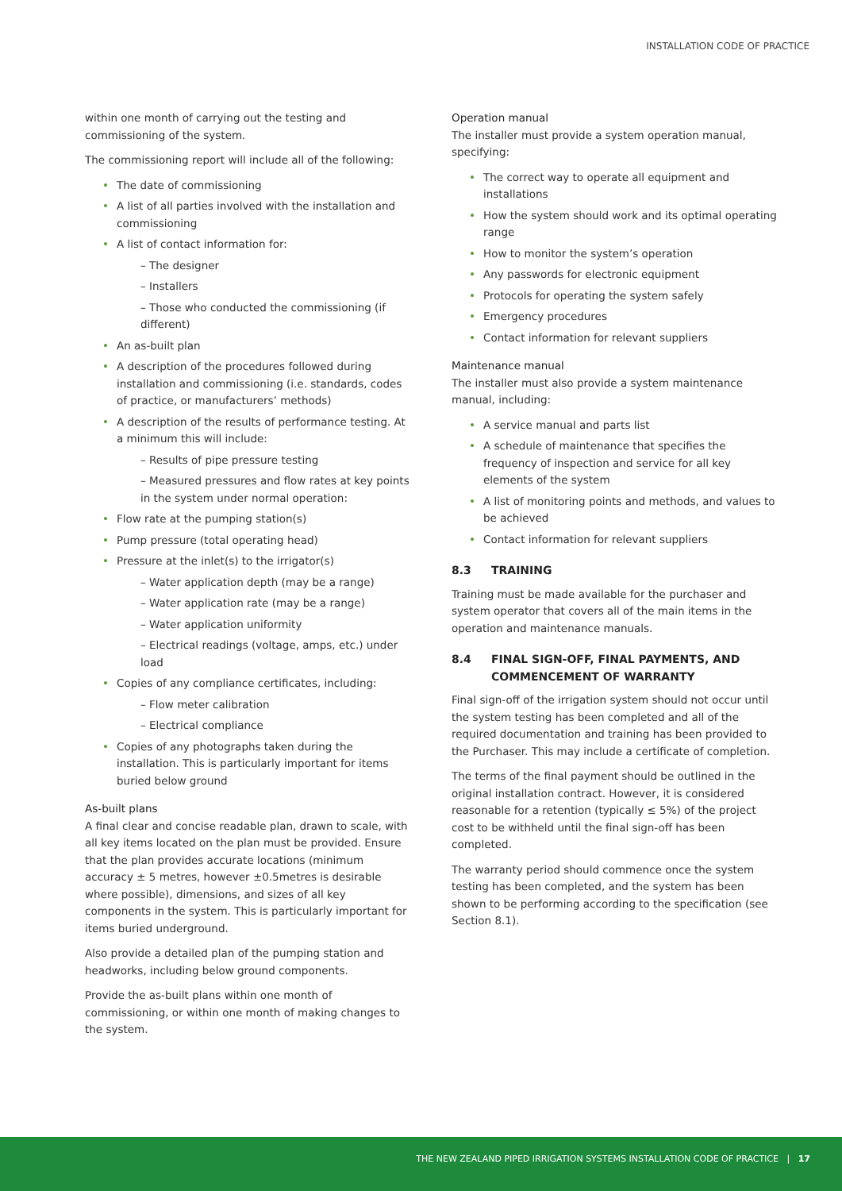INSTALLATION CODE OF PRACTICE
within one month of carrying out the testing and commissioning of the system.
The commissioning report will include all of the following:
The date of commissioning
A list of all parties involved with the installation and commissioning
A list of contact information for:
– The designer
– Installers
– Those who conducted the commissioning (if different)
An as-built plan
A description of the procedures followed during installation and commissioning (i.e. standards, codes of practice, or manufacturers’ methods)
A description of the results of performance testing. At a minimum this will include:
– Results of pipe pressure testing
– Measured pressures and flow rates at key points in the system under normal operation:
Flow rate at the pumping station(s)
Pump pressure (total operating head)
Pressure at the inlet(s) to the irrigator(s)
– Water application depth (may be a range)
– Water application rate (may be a range)
– Water application uniformity
– Electrical readings (voltage, amps, etc.) under load
Copies of any compliance certificates, including:
– Flow meter calibration
– Electrical compliance
Copies of any photographs taken during the installation. This is particularly important for items buried below ground
As-built plans
A final clear and concise readable plan, drawn to scale, with all key items located on the plan must be provided. Ensure that the plan provides accurate locations (minimum accuracy ± 5 metres, however ±0.5metres is desirable where possible), dimensions, and sizes of all key components in the system. This is particularly important for items buried underground.
Also provide a detailed plan of the pumping station and headworks, including below ground components.
Provide the as-built plans within one month of commissioning, or within one month of making changes to the system.
Operation manual
The installer must provide a system operation manual, specifying:
The correct way to operate all equipment and installations
How the system should work and its optimal operating range
How to monitor the system’s operation
Any passwords for electronic equipment
Protocols for operating the system safely
Emergency procedures
Contact information for relevant suppliers
Maintenance manual
The installer must also provide a system maintenance manual, including:
A service manual and parts list
A schedule of maintenance that specifies the frequency of inspection and service for all key elements of the system
A list of monitoring points and methods, and values to be achieved
Contact information for relevant suppliers
8.3 TRAINING
Training must be made available for the purchaser and system operator that covers all of the main items in the operation and maintenance manuals.
8.4 FINAL SIGN-OFF, FINAL PAYMENTS, AND COMMENCEMENT OF WARRANTY
Final sign-off of the irrigation system should not occur until the system testing has been completed and all of the required documentation and training has been provided to the Purchaser. This may include a certificate of completion.
The terms of the final payment should be outlined in the original installation contract. However, it is considered reasonable for a retention (typically ≤ 5%) of the project cost to be withheld until the final sign-off has been completed.
The warranty period should commence once the system testing has been completed, and the system has been shown to be performing according to the specification (see Section 8.1).
THE NEW ZEALAND PIPED IRRIGATION SYSTEMS INSTALLATION CODE OF PRACTICE | 17